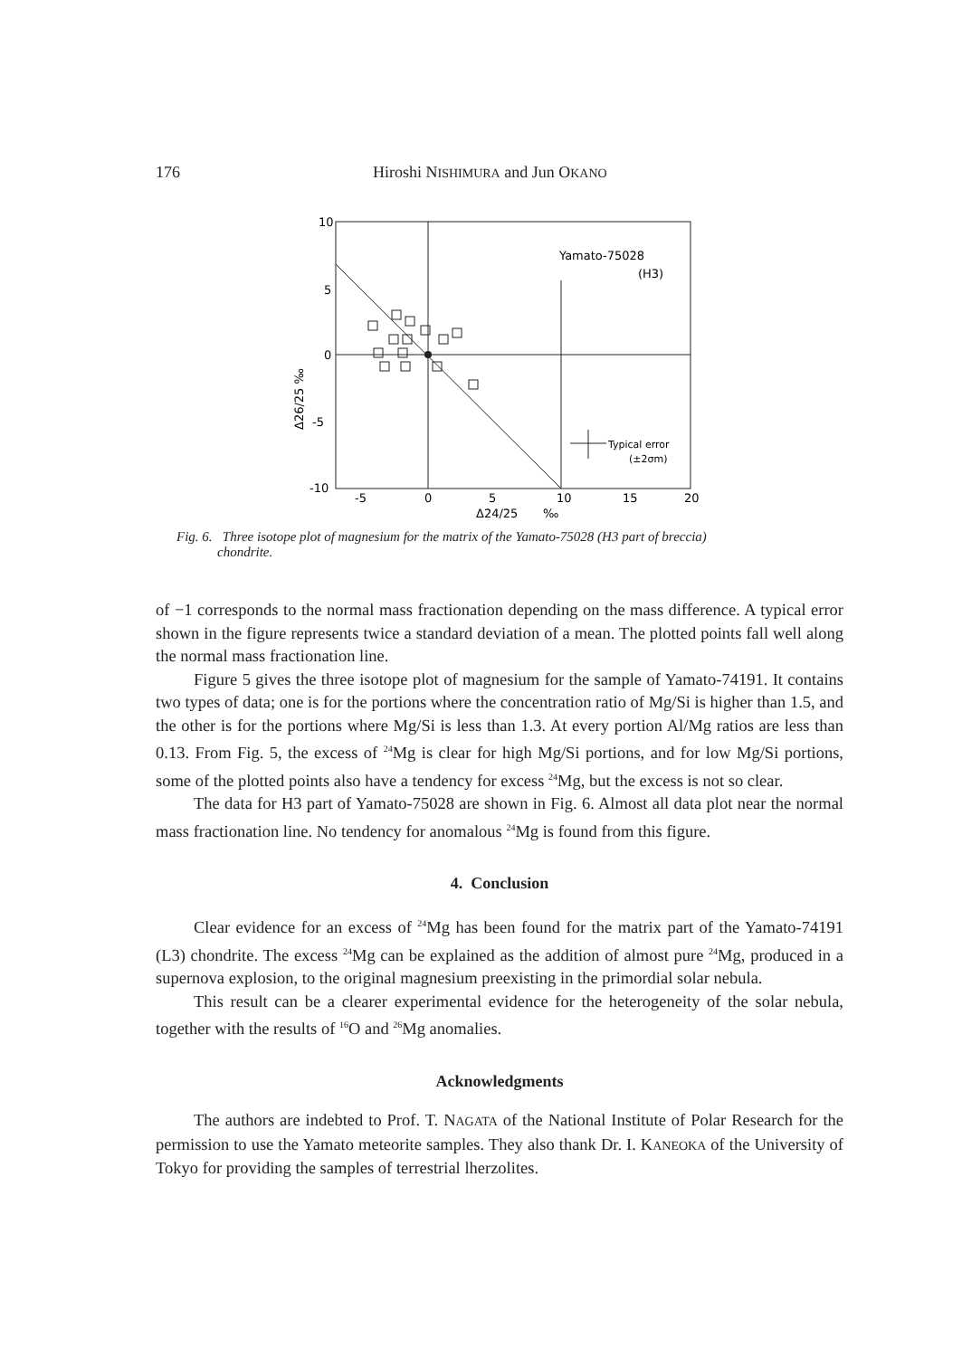176 Hiroshi NISHIMURA and Jun OKANO
Yamato-75028
(H3)
Typical error
(±2σm)
10
5
0
-5
-10
-5
0
5
10
15
20
Δ24/25
‰
Δ26/25 ‰
Fig. 6. Three isotope plot of magnesium for the matrix of the Yamato-75028 (H3 part of breccia)
chondrite.
of −1 corresponds to the normal mass fractionation depending on the mass difference. A typical error shown in the figure represents twice a standard deviation of a mean. The plotted points fall well along the normal mass fractionation line.
Figure 5 gives the three isotope plot of magnesium for the sample of Yamato-74191. It contains two types of data; one is for the portions where the concentration ratio of Mg/Si is higher than 1.5, and the other is for the portions where Mg/Si is less than 1.3. At every portion Al/Mg ratios are less than 0.13. From Fig. 5, the excess of <sup>24</sup>Mg is clear for high Mg/Si portions, and for low Mg/Si portions, some of the plotted points also have a tendency for excess <sup>24</sup>Mg, but the excess is not so clear.
The data for H3 part of Yamato-75028 are shown in Fig. 6. Almost all data plot near the normal mass fractionation line. No tendency for anomalous <sup>24</sup>Mg is found from this figure.
4. Conclusion
Clear evidence for an excess of <sup>24</sup>Mg has been found for the matrix part of the Yamato-74191 (L3) chondrite. The excess <sup>24</sup>Mg can be explained as the addition of almost pure <sup>24</sup>Mg, produced in a supernova explosion, to the original magnesium preexisting in the primordial solar nebula.
This result can be a clearer experimental evidence for the heterogeneity of the solar nebula, together with the results of <sup>16</sup>O and <sup>26</sup>Mg anomalies.
Acknowledgments
The authors are indebted to Prof. T. NAGATA of the National Institute of Polar Research for the permission to use the Yamato meteorite samples. They also thank Dr. I. KANEOKA of the University of Tokyo for providing the samples of terrestrial lherzolites.